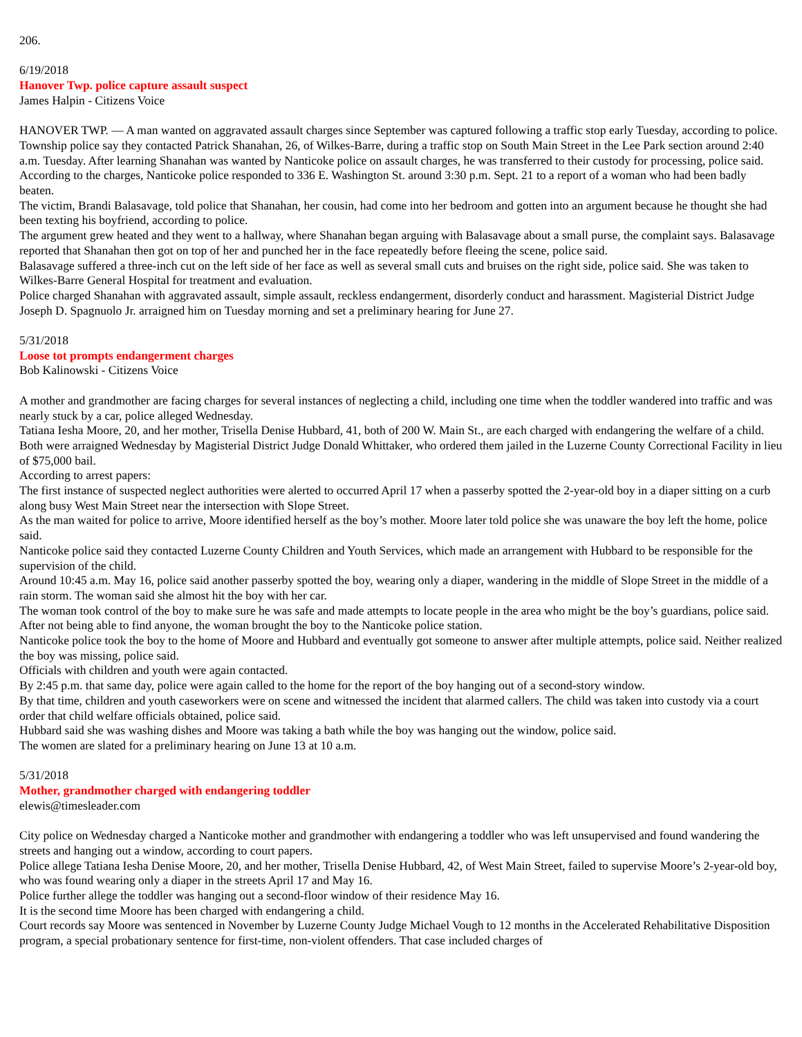206.
6/19/2018
Hanover Twp. police capture assault suspect
James Halpin - Citizens Voice
HANOVER TWP. — A man wanted on aggravated assault charges since September was captured following a traffic stop early Tuesday, according to police.
Township police say they contacted Patrick Shanahan, 26, of Wilkes-Barre, during a traffic stop on South Main Street in the Lee Park section around 2:40 a.m. Tuesday. After learning Shanahan was wanted by Nanticoke police on assault charges, he was transferred to their custody for processing, police said.
According to the charges, Nanticoke police responded to 336 E. Washington St. around 3:30 p.m. Sept. 21 to a report of a woman who had been badly beaten.
The victim, Brandi Balasavage, told police that Shanahan, her cousin, had come into her bedroom and gotten into an argument because he thought she had been texting his boyfriend, according to police.
The argument grew heated and they went to a hallway, where Shanahan began arguing with Balasavage about a small purse, the complaint says. Balasavage reported that Shanahan then got on top of her and punched her in the face repeatedly before fleeing the scene, police said.
Balasavage suffered a three-inch cut on the left side of her face as well as several small cuts and bruises on the right side, police said. She was taken to Wilkes-Barre General Hospital for treatment and evaluation.
Police charged Shanahan with aggravated assault, simple assault, reckless endangerment, disorderly conduct and harassment. Magisterial District Judge Joseph D. Spagnuolo Jr. arraigned him on Tuesday morning and set a preliminary hearing for June 27.
5/31/2018
Loose tot prompts endangerment charges
Bob Kalinowski - Citizens Voice
A mother and grandmother are facing charges for several instances of neglecting a child, including one time when the toddler wandered into traffic and was nearly stuck by a car, police alleged Wednesday.
Tatiana Iesha Moore, 20, and her mother, Trisella Denise Hubbard, 41, both of 200 W. Main St., are each charged with endangering the welfare of a child.
Both were arraigned Wednesday by Magisterial District Judge Donald Whittaker, who ordered them jailed in the Luzerne County Correctional Facility in lieu of $75,000 bail.
According to arrest papers:
The first instance of suspected neglect authorities were alerted to occurred April 17 when a passerby spotted the 2-year-old boy in a diaper sitting on a curb along busy West Main Street near the intersection with Slope Street.
As the man waited for police to arrive, Moore identified herself as the boy’s mother. Moore later told police she was unaware the boy left the home, police said.
Nanticoke police said they contacted Luzerne County Children and Youth Services, which made an arrangement with Hubbard to be responsible for the supervision of the child.
Around 10:45 a.m. May 16, police said another passerby spotted the boy, wearing only a diaper, wandering in the middle of Slope Street in the middle of a rain storm. The woman said she almost hit the boy with her car.
The woman took control of the boy to make sure he was safe and made attempts to locate people in the area who might be the boy’s guardians, police said. After not being able to find anyone, the woman brought the boy to the Nanticoke police station.
Nanticoke police took the boy to the home of Moore and Hubbard and eventually got someone to answer after multiple attempts, police said. Neither realized the boy was missing, police said.
Officials with children and youth were again contacted.
By 2:45 p.m. that same day, police were again called to the home for the report of the boy hanging out of a second-story window.
By that time, children and youth caseworkers were on scene and witnessed the incident that alarmed callers. The child was taken into custody via a court order that child welfare officials obtained, police said.
Hubbard said she was washing dishes and Moore was taking a bath while the boy was hanging out the window, police said.
The women are slated for a preliminary hearing on June 13 at 10 a.m.
5/31/2018
Mother, grandmother charged with endangering toddler
elewis@timesleader.com
City police on Wednesday charged a Nanticoke mother and grandmother with endangering a toddler who was left unsupervised and found wandering the streets and hanging out a window, according to court papers.
Police allege Tatiana Iesha Denise Moore, 20, and her mother, Trisella Denise Hubbard, 42, of West Main Street, failed to supervise Moore’s 2-year-old boy, who was found wearing only a diaper in the streets April 17 and May 16.
Police further allege the toddler was hanging out a second-floor window of their residence May 16.
It is the second time Moore has been charged with endangering a child.
Court records say Moore was sentenced in November by Luzerne County Judge Michael Vough to 12 months in the Accelerated Rehabilitative Disposition program, a special probationary sentence for first-time, non-violent offenders. That case included charges of